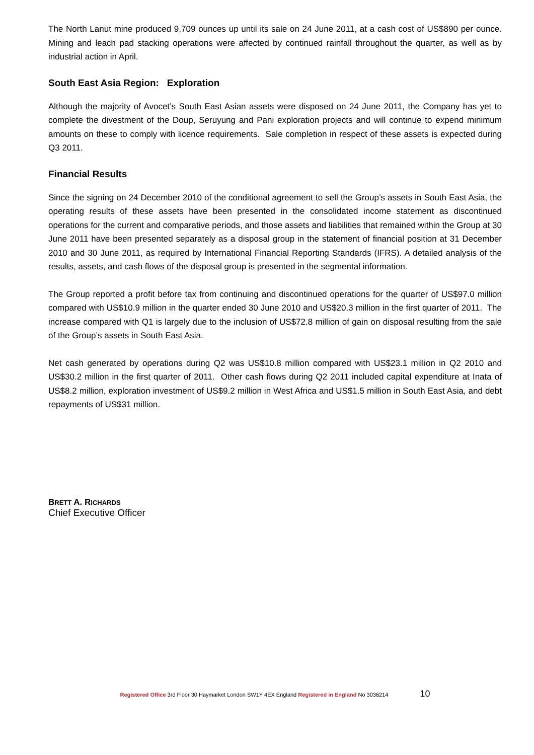The North Lanut mine produced 9,709 ounces up until its sale on 24 June 2011, at a cash cost of US$890 per ounce. Mining and leach pad stacking operations were affected by continued rainfall throughout the quarter, as well as by industrial action in April.
South East Asia Region: Exploration
Although the majority of Avocet’s South East Asian assets were disposed on 24 June 2011, the Company has yet to complete the divestment of the Doup, Seruyung and Pani exploration projects and will continue to expend minimum amounts on these to comply with licence requirements. Sale completion in respect of these assets is expected during Q3 2011.
Financial Results
Since the signing on 24 December 2010 of the conditional agreement to sell the Group’s assets in South East Asia, the operating results of these assets have been presented in the consolidated income statement as discontinued operations for the current and comparative periods, and those assets and liabilities that remained within the Group at 30 June 2011 have been presented separately as a disposal group in the statement of financial position at 31 December 2010 and 30 June 2011, as required by International Financial Reporting Standards (IFRS). A detailed analysis of the results, assets, and cash flows of the disposal group is presented in the segmental information.
The Group reported a profit before tax from continuing and discontinued operations for the quarter of US$97.0 million compared with US$10.9 million in the quarter ended 30 June 2010 and US$20.3 million in the first quarter of 2011. The increase compared with Q1 is largely due to the inclusion of US$72.8 million of gain on disposal resulting from the sale of the Group’s assets in South East Asia.
Net cash generated by operations during Q2 was US$10.8 million compared with US$23.1 million in Q2 2010 and US$30.2 million in the first quarter of 2011. Other cash flows during Q2 2011 included capital expenditure at Inata of US$8.2 million, exploration investment of US$9.2 million in West Africa and US$1.5 million in South East Asia, and debt repayments of US$31 million.
BRETT A. RICHARDS
Chief Executive Officer
Registered Office 3rd Floor 30 Haymarket London SW1Y 4EX England Registered in England No 3036214 10